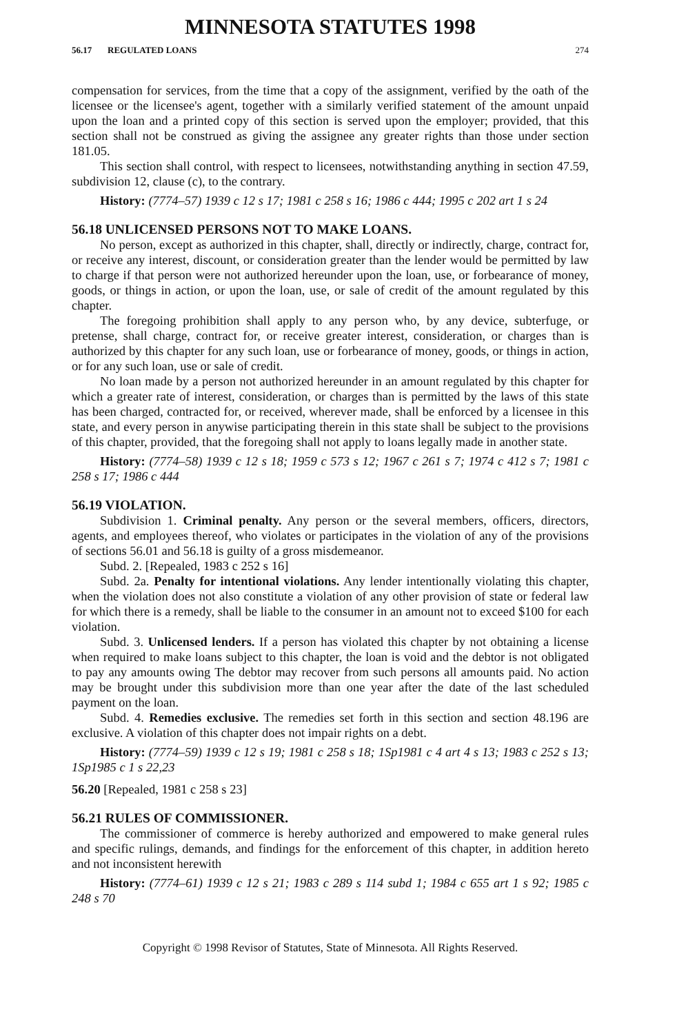MINNESOTA STATUTES 1998
56.17 REGULATED LOANS 274
compensation for services, from the time that a copy of the assignment, verified by the oath of the licensee or the licensee's agent, together with a similarly verified statement of the amount unpaid upon the loan and a printed copy of this section is served upon the employer; provided, that this section shall not be construed as giving the assignee any greater rights than those under section 181.05.
This section shall control, with respect to licensees, notwithstanding anything in section 47.59, subdivision 12, clause (c), to the contrary.
History: (7774–57) 1939 c 12 s 17; 1981 c 258 s 16; 1986 c 444; 1995 c 202 art 1 s 24
56.18 UNLICENSED PERSONS NOT TO MAKE LOANS.
No person, except as authorized in this chapter, shall, directly or indirectly, charge, contract for, or receive any interest, discount, or consideration greater than the lender would be permitted by law to charge if that person were not authorized hereunder upon the loan, use, or forbearance of money, goods, or things in action, or upon the loan, use, or sale of credit of the amount regulated by this chapter.
The foregoing prohibition shall apply to any person who, by any device, subterfuge, or pretense, shall charge, contract for, or receive greater interest, consideration, or charges than is authorized by this chapter for any such loan, use or forbearance of money, goods, or things in action, or for any such loan, use or sale of credit.
No loan made by a person not authorized hereunder in an amount regulated by this chapter for which a greater rate of interest, consideration, or charges than is permitted by the laws of this state has been charged, contracted for, or received, wherever made, shall be enforced by a licensee in this state, and every person in anywise participating therein in this state shall be subject to the provisions of this chapter, provided, that the foregoing shall not apply to loans legally made in another state.
History: (7774–58) 1939 c 12 s 18; 1959 c 573 s 12; 1967 c 261 s 7; 1974 c 412 s 7; 1981 c 258 s 17; 1986 c 444
56.19 VIOLATION.
Subdivision 1. Criminal penalty. Any person or the several members, officers, directors, agents, and employees thereof, who violates or participates in the violation of any of the provisions of sections 56.01 and 56.18 is guilty of a gross misdemeanor.
Subd. 2. [Repealed, 1983 c 252 s 16]
Subd. 2a. Penalty for intentional violations. Any lender intentionally violating this chapter, when the violation does not also constitute a violation of any other provision of state or federal law for which there is a remedy, shall be liable to the consumer in an amount not to exceed $100 for each violation.
Subd. 3. Unlicensed lenders. If a person has violated this chapter by not obtaining a license when required to make loans subject to this chapter, the loan is void and the debtor is not obligated to pay any amounts owing The debtor may recover from such persons all amounts paid. No action may be brought under this subdivision more than one year after the date of the last scheduled payment on the loan.
Subd. 4. Remedies exclusive. The remedies set forth in this section and section 48.196 are exclusive. A violation of this chapter does not impair rights on a debt.
History: (7774–59) 1939 c 12 s 19; 1981 c 258 s 18; 1Sp1981 c 4 art 4 s 13; 1983 c 252 s 13; 1Sp1985 c 1 s 22,23
56.20 [Repealed, 1981 c 258 s 23]
56.21 RULES OF COMMISSIONER.
The commissioner of commerce is hereby authorized and empowered to make general rules and specific rulings, demands, and findings for the enforcement of this chapter, in addition hereto and not inconsistent herewith
History: (7774–61) 1939 c 12 s 21; 1983 c 289 s 114 subd 1; 1984 c 655 art 1 s 92; 1985 c 248 s 70
Copyright © 1998 Revisor of Statutes, State of Minnesota. All Rights Reserved.